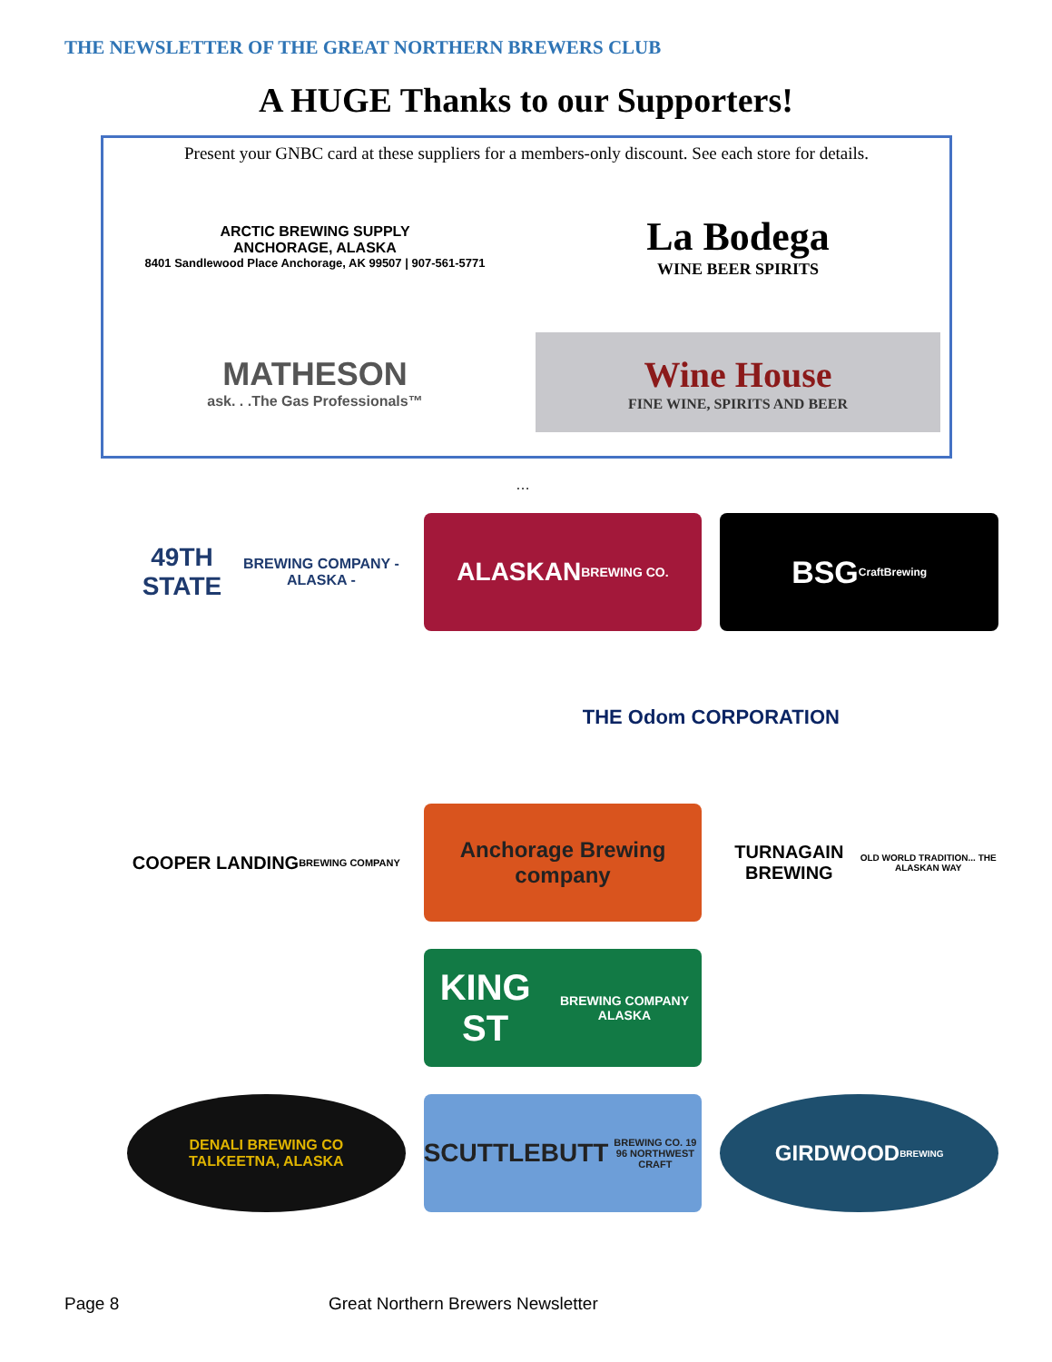THE NEWSLETTER OF THE GREAT NORTHERN BREWERS CLUB
A HUGE Thanks to our Supporters!
Present your GNBC card at these suppliers for a members-only discount. See each store for details.
ARCTIC BREWING SUPPLY
ANCHORAGE, ALASKA
8401 Sandlewood Place Anchorage, AK 99507 | 907-561-5771
La Bodega
WINE BEER SPIRITS
MATHESON
ask. . .The Gas Professionals™
Wine House
FINE WINE, SPIRITS AND BEER
…
49TH STATE
BREWING COMPANY - ALASKA -
ALASKAN
BREWING CO.
BSG
CraftBrewing
THE Odom CORPORATION
COOPER LANDING
BREWING COMPANY
Anchorage Brewing company
TURNAGAIN BREWING
OLD WORLD TRADITION... THE ALASKAN WAY
KING ST
BREWING COMPANY ALASKA
DENALI BREWING CO
TALKEETNA, ALASKA
SCUTTLEBUTT
BREWING CO. 19 96 NORTHWEST CRAFT
GIRDWOOD
BREWING
Page 8
Great Northern Brewers Newsletter